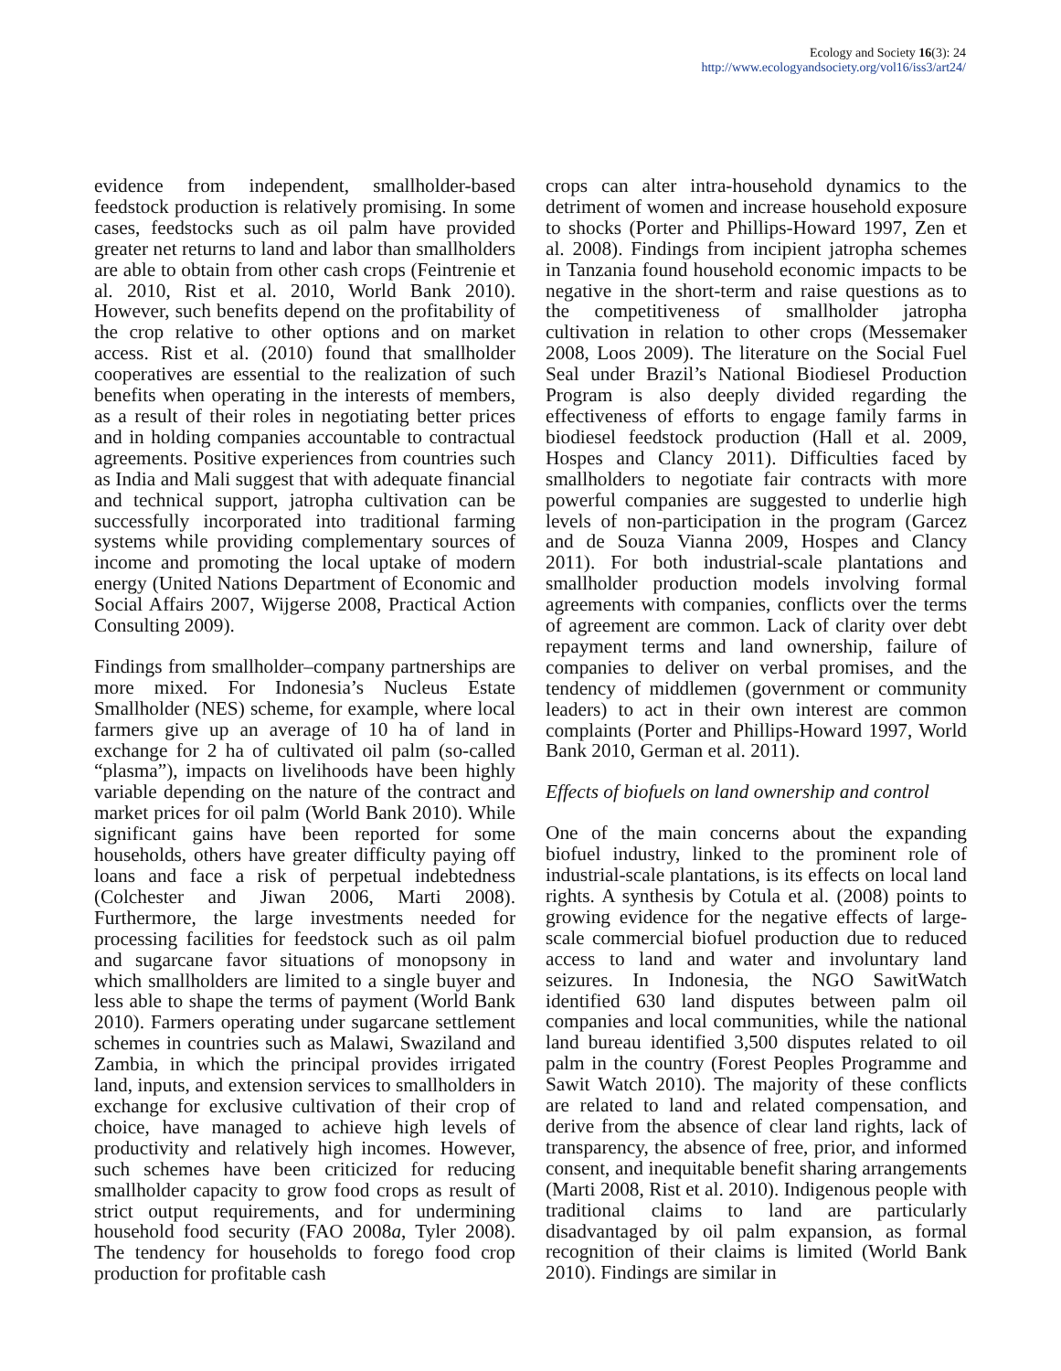Ecology and Society 16(3): 24
http://www.ecologyandsociety.org/vol16/iss3/art24/
evidence from independent, smallholder-based feedstock production is relatively promising. In some cases, feedstocks such as oil palm have provided greater net returns to land and labor than smallholders are able to obtain from other cash crops (Feintrenie et al. 2010, Rist et al. 2010, World Bank 2010). However, such benefits depend on the profitability of the crop relative to other options and on market access. Rist et al. (2010) found that smallholder cooperatives are essential to the realization of such benefits when operating in the interests of members, as a result of their roles in negotiating better prices and in holding companies accountable to contractual agreements. Positive experiences from countries such as India and Mali suggest that with adequate financial and technical support, jatropha cultivation can be successfully incorporated into traditional farming systems while providing complementary sources of income and promoting the local uptake of modern energy (United Nations Department of Economic and Social Affairs 2007, Wijgerse 2008, Practical Action Consulting 2009).
Findings from smallholder–company partnerships are more mixed. For Indonesia’s Nucleus Estate Smallholder (NES) scheme, for example, where local farmers give up an average of 10 ha of land in exchange for 2 ha of cultivated oil palm (so-called “plasma”), impacts on livelihoods have been highly variable depending on the nature of the contract and market prices for oil palm (World Bank 2010). While significant gains have been reported for some households, others have greater difficulty paying off loans and face a risk of perpetual indebtedness (Colchester and Jiwan 2006, Marti 2008). Furthermore, the large investments needed for processing facilities for feedstock such as oil palm and sugarcane favor situations of monopsony in which smallholders are limited to a single buyer and less able to shape the terms of payment (World Bank 2010). Farmers operating under sugarcane settlement schemes in countries such as Malawi, Swaziland and Zambia, in which the principal provides irrigated land, inputs, and extension services to smallholders in exchange for exclusive cultivation of their crop of choice, have managed to achieve high levels of productivity and relatively high incomes. However, such schemes have been criticized for reducing smallholder capacity to grow food crops as result of strict output requirements, and for undermining household food security (FAO 2008a, Tyler 2008). The tendency for households to forego food crop production for profitable cash
crops can alter intra-household dynamics to the detriment of women and increase household exposure to shocks (Porter and Phillips-Howard 1997, Zen et al. 2008). Findings from incipient jatropha schemes in Tanzania found household economic impacts to be negative in the short-term and raise questions as to the competitiveness of smallholder jatropha cultivation in relation to other crops (Messemaker 2008, Loos 2009). The literature on the Social Fuel Seal under Brazil’s National Biodiesel Production Program is also deeply divided regarding the effectiveness of efforts to engage family farms in biodiesel feedstock production (Hall et al. 2009, Hospes and Clancy 2011). Difficulties faced by smallholders to negotiate fair contracts with more powerful companies are suggested to underlie high levels of non-participation in the program (Garcez and de Souza Vianna 2009, Hospes and Clancy 2011). For both industrial-scale plantations and smallholder production models involving formal agreements with companies, conflicts over the terms of agreement are common. Lack of clarity over debt repayment terms and land ownership, failure of companies to deliver on verbal promises, and the tendency of middlemen (government or community leaders) to act in their own interest are common complaints (Porter and Phillips-Howard 1997, World Bank 2010, German et al. 2011).
Effects of biofuels on land ownership and control
One of the main concerns about the expanding biofuel industry, linked to the prominent role of industrial-scale plantations, is its effects on local land rights. A synthesis by Cotula et al. (2008) points to growing evidence for the negative effects of large-scale commercial biofuel production due to reduced access to land and water and involuntary land seizures. In Indonesia, the NGO SawitWatch identified 630 land disputes between palm oil companies and local communities, while the national land bureau identified 3,500 disputes related to oil palm in the country (Forest Peoples Programme and Sawit Watch 2010). The majority of these conflicts are related to land and related compensation, and derive from the absence of clear land rights, lack of transparency, the absence of free, prior, and informed consent, and inequitable benefit sharing arrangements (Marti 2008, Rist et al. 2010). Indigenous people with traditional claims to land are particularly disadvantaged by oil palm expansion, as formal recognition of their claims is limited (World Bank 2010). Findings are similar in